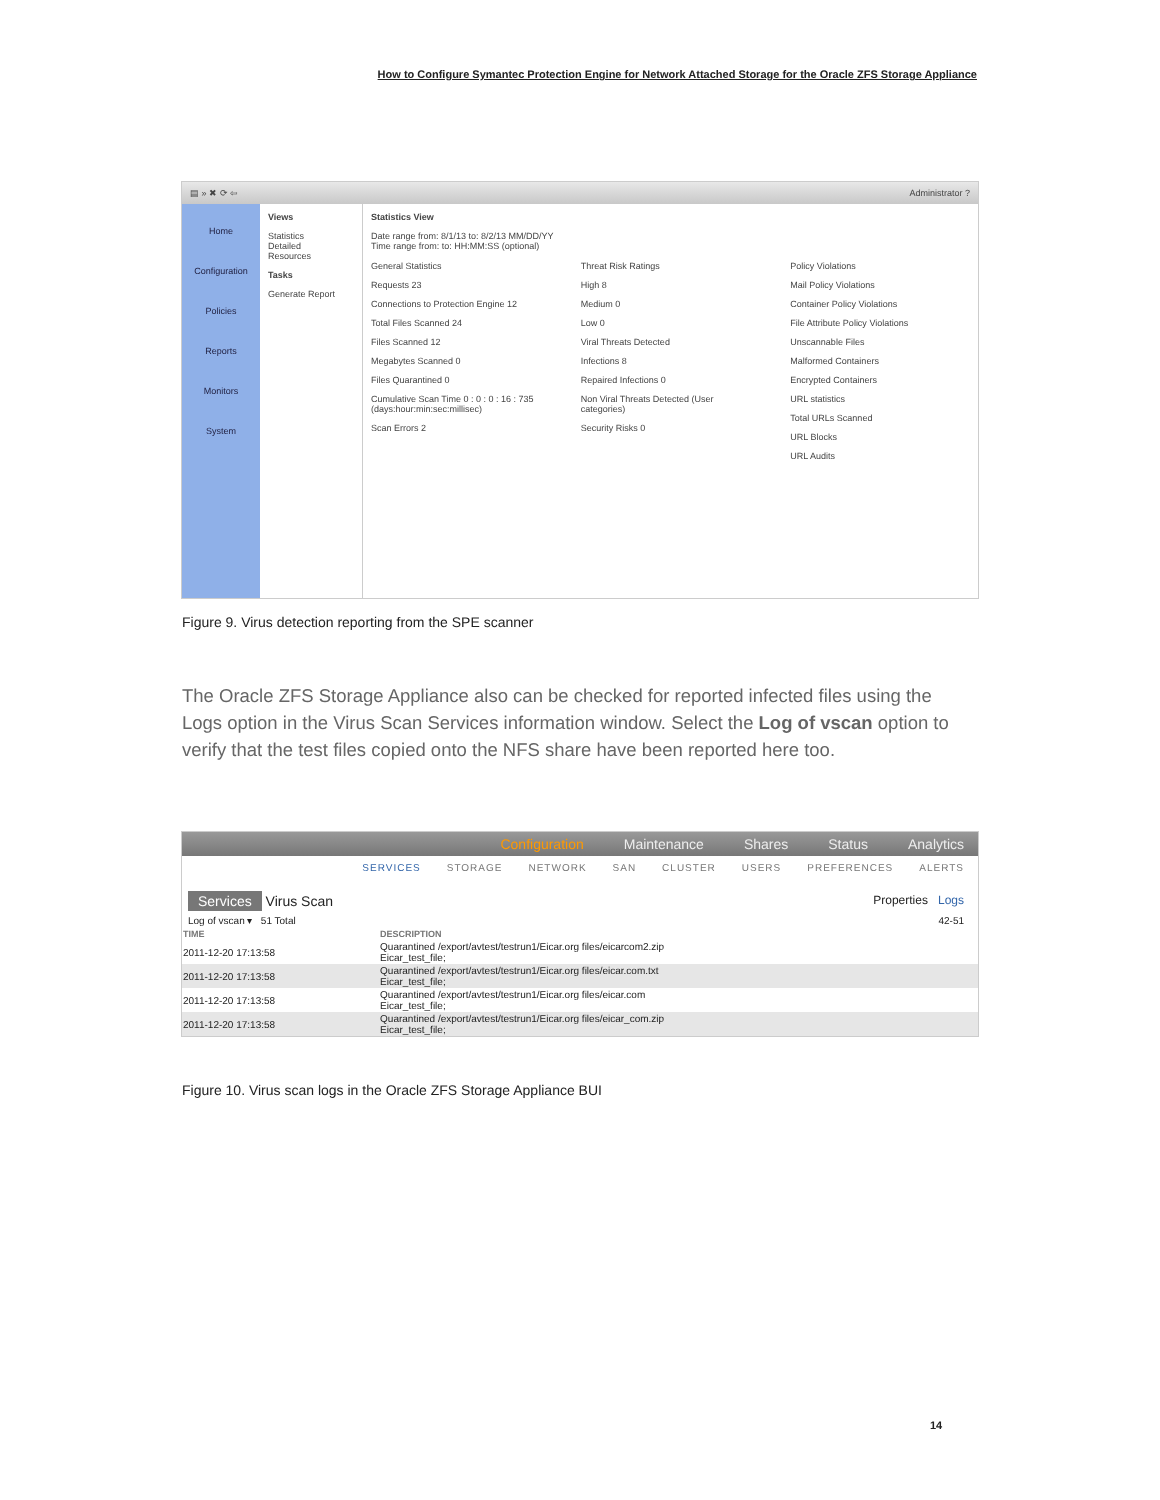How to Configure Symantec Protection Engine for Network Attached Storage for the Oracle ZFS Storage Appliance
▤ » ✖ ⟳ ⇦ Administrator ?
Home
Configuration
Policies
Reports
Monitors
System
Views
Statistics
Detailed
Resources
Tasks
Generate Report
Statistics View
Date range from: 8/1/13 to: 8/2/13 MM/DD/YY
Time range from: to: HH:MM:SS (optional)
General Statistics
Requests 23
Connections to Protection Engine 12
Total Files Scanned 24
Files Scanned 12
Megabytes Scanned 0
Files Quarantined 0
Cumulative Scan Time 0 : 0 : 0 : 16 : 735 (days:hour:min:sec:millisec)
Scan Errors 2
Threat Risk Ratings
High 8
Medium 0
Low 0
Viral Threats Detected
Infections 8
Repaired Infections 0
Non Viral Threats Detected (User categories)
Security Risks 0
Policy Violations
Mail Policy Violations
Container Policy Violations
File Attribute Policy Violations
Unscannable Files
Malformed Containers
Encrypted Containers
URL statistics
Total URLs Scanned
URL Blocks
URL Audits
Figure 9. Virus detection reporting from the SPE scanner
The Oracle ZFS Storage Appliance also can be checked for reported infected files using the Logs option in the Virus Scan Services information window. Select the Log of vscan option to verify that the test files copied onto the NFS share have been reported here too.
Configuration Maintenance Shares Status Analytics
SERVICES STORAGE NETWORK SAN CLUSTER USERS PREFERENCES ALERTS
Services Virus Scan Properties Logs
Log of vscan ▾ 51 Total 42-51
| TIME | DESCRIPTION |
| --- | --- |
| 2011-12-20 17:13:58 | Quarantined /export/avtest/testrun1/Eicar.org files/eicarcom2.zip Eicar_test_file; |
| 2011-12-20 17:13:58 | Quarantined /export/avtest/testrun1/Eicar.org files/eicar.com.txt Eicar_test_file; |
| 2011-12-20 17:13:58 | Quarantined /export/avtest/testrun1/Eicar.org files/eicar.com Eicar_test_file; |
| 2011-12-20 17:13:58 | Quarantined /export/avtest/testrun1/Eicar.org files/eicar_com.zip Eicar_test_file; |
Figure 10. Virus scan logs in the Oracle ZFS Storage Appliance BUI
14